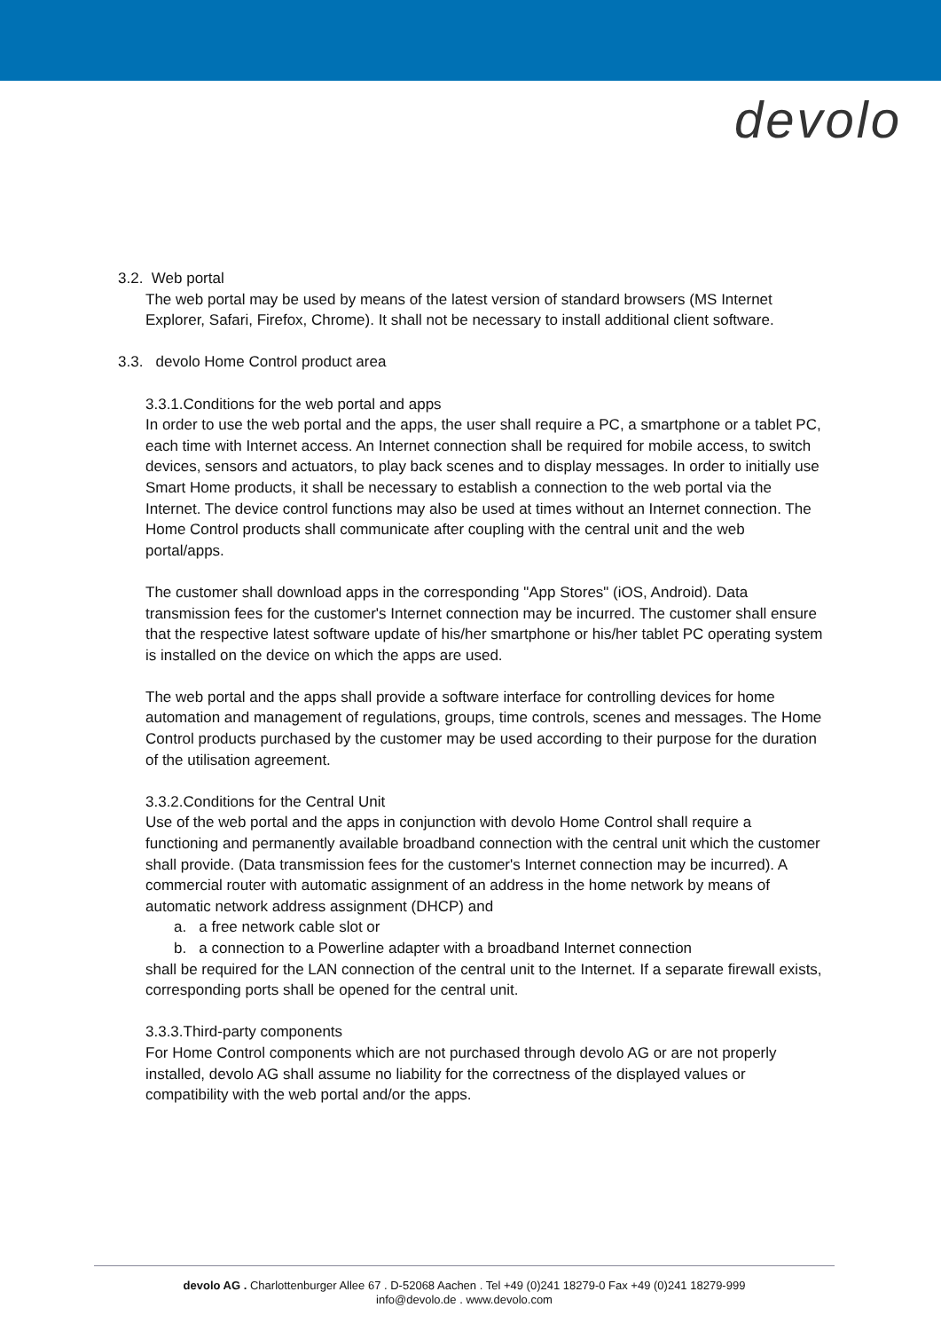devolo
3.2. Web portal
The web portal may be used by means of the latest version of standard browsers (MS Internet Explorer, Safari, Firefox, Chrome). It shall not be necessary to install additional client software.
3.3. devolo Home Control product area
3.3.1.Conditions for the web portal and apps
In order to use the web portal and the apps, the user shall require a PC, a smartphone or a tablet PC, each time with Internet access. An Internet connection shall be required for mobile access, to switch devices, sensors and actuators, to play back scenes and to display messages. In order to initially use Smart Home products, it shall be necessary to establish a connection to the web portal via the Internet. The device control functions may also be used at times without an Internet connection. The Home Control products shall communicate after coupling with the central unit and the web portal/apps.
The customer shall download apps in the corresponding "App Stores" (iOS, Android). Data transmission fees for the customer's Internet connection may be incurred. The customer shall ensure that the respective latest software update of his/her smartphone or his/her tablet PC operating system is installed on the device on which the apps are used.
The web portal and the apps shall provide a software interface for controlling devices for home automation and management of regulations, groups, time controls, scenes and messages. The Home Control products purchased by the customer may be used according to their purpose for the duration of the utilisation agreement.
3.3.2.Conditions for the Central Unit
Use of the web portal and the apps in conjunction with devolo Home Control shall require a functioning and permanently available broadband connection with the central unit which the customer shall provide. (Data transmission fees for the customer's Internet connection may be incurred). A commercial router with automatic assignment of an address in the home network by means of automatic network address assignment (DHCP) and
a. a free network cable slot or
b. a connection to a Powerline adapter with a broadband Internet connection
shall be required for the LAN connection of the central unit to the Internet. If a separate firewall exists, corresponding ports shall be opened for the central unit.
3.3.3.Third-party components
For Home Control components which are not purchased through devolo AG or are not properly installed, devolo AG shall assume no liability for the correctness of the displayed values or compatibility with the web portal and/or the apps.
devolo AG . Charlottenburger Allee 67 . D-52068 Aachen . Tel +49 (0)241 18279-0 Fax +49 (0)241 18279-999
info@devolo.de . www.devolo.com